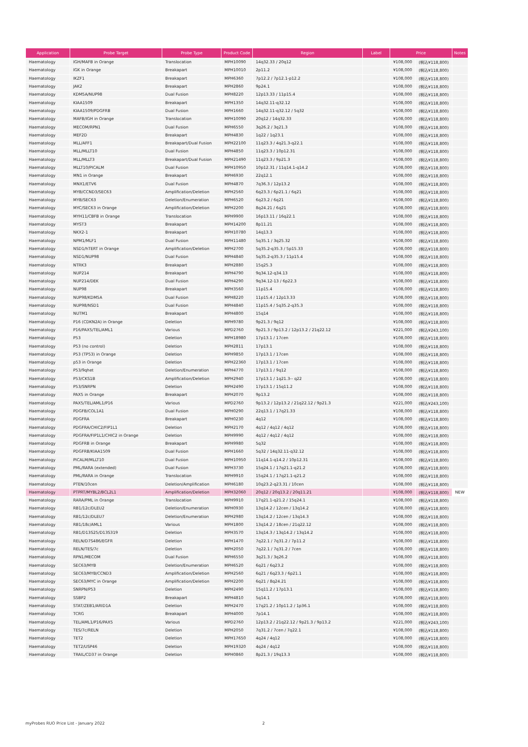| Application | Probe Target | Probe Type | Product Code | Region | Label | Price | | Notes |
| --- | --- | --- | --- | --- | --- | --- | --- | --- |
| Haematology | IGH/MAFB in Orange | Translocation | MPH10090 | 14q32.33 / 20q12 | | ¥108,000 | (税込¥118,800) | |
| Haematology | IGK in Orange | Breakapart | MPH10010 | 2p11.2 | | ¥108,000 | (税込¥118,800) | |
| Haematology | IKZF1 | Breakapart | MPH6360 | 7p12.2 / 7p12.1-p12.2 | | ¥108,000 | (税込¥118,800) | |
| Haematology | JAK2 | Breakapart | MPH2860 | 9p24.1 | | ¥108,000 | (税込¥118,800) | |
| Haematology | KDM5A/NUP98 | Dual Fusion | MPH8220 | 12p13.33 / 11p15.4 | | ¥108,000 | (税込¥118,800) | |
| Haematology | KIAA1509 | Breakapart | MPH1350 | 14q32.11-q32.12 | | ¥108,000 | (税込¥118,800) | |
| Haematology | KIAA1509/PDGFRB | Dual Fusion | MPH1660 | 14q32.11-q32.12 / 5q32 | | ¥108,000 | (税込¥118,800) | |
| Haematology | MAFB/IGH in Orange | Translocation | MPH10090 | 20q12 / 14q32.33 | | ¥108,000 | (税込¥118,800) | |
| Haematology | MECOM/RPN1 | Dual Fusion | MPH6550 | 3q26.2 / 3q21.3 | | ¥108,000 | (税込¥118,800) | |
| Haematology | MEF2D | Breakapart | MPH4830 | 1q22 / 1q23.1 | | ¥108,000 | (税込¥118,800) | |
| Haematology | MLL/AFF1 | Breakapart/Dual Fusion | MPH22100 | 11q23.3 / 4q21.3-q22.1 | | ¥108,000 | (税込¥118,800) | |
| Haematology | MLL/MLLT10 | Dual Fusion | MPH4850 | 11q23.3 / 10p12.31 | | ¥108,000 | (税込¥118,800) | |
| Haematology | MLL/MLLT3 | Breakapart/Dual Fusion | MPH21490 | 11q23.3 / 9p21.3 | | ¥108,000 | (税込¥118,800) | |
| Haematology | MLLT10/PICALM | Dual Fusion | MPH10950 | 10p12.31 / 11q14.1-q14.2 | | ¥108,000 | (税込¥118,800) | |
| Haematology | MN1 in Orange | Breakapart | MPH6930 | 22q12.1 | | ¥108,000 | (税込¥118,800) | |
| Haematology | MNX1/ETV6 | Dual Fusion | MPH4870 | 7q36.3 / 12p13.2 | | ¥108,000 | (税込¥118,800) | |
| Haematology | MYB/CCND3/SEC63 | Amplification/Deletion | MPH2560 | 6q23.3 / 6p21.1 / 6q21 | | ¥108,000 | (税込¥118,800) | |
| Haematology | MYB/SEC63 | Deletion/Enumeration | MPH6520 | 6q23.2 / 6q21 | | ¥108,000 | (税込¥118,800) | |
| Haematology | MYC/SEC63 in Orange | Amplification/Deletion | MPH2200 | 8q24.21 / 6q21 | | ¥108,000 | (税込¥118,800) | |
| Haematology | MYH11/CBFB in Orange | Translocation | MPH9900 | 16p13.11 / 16q22.1 | | ¥108,000 | (税込¥118,800) | |
| Haematology | MYST3 | Breakapart | MPH14200 | 8p11.21 | | ¥108,000 | (税込¥118,800) | |
| Haematology | NKX2-1 | Breakapart | MPH10780 | 14q13.3 | | ¥108,000 | (税込¥118,800) | |
| Haematology | NPM1/MLF1 | Dual Fusion | MPH11480 | 5q35.1 / 3q25.32 | | ¥108,000 | (税込¥118,800) | |
| Haematology | NSD1/hTERT in Orange | Amplification/Deletion | MPH2700 | 5q35.2-q35.3 / 5p15.33 | | ¥108,000 | (税込¥118,800) | |
| Haematology | NSD1/NUP98 | Dual Fusion | MPH4840 | 5q35.2-q35.3 / 11p15.4 | | ¥108,000 | (税込¥118,800) | |
| Haematology | NTRK3 | Breakapart | MPH2880 | 15q25.3 | | ¥108,000 | (税込¥118,800) | |
| Haematology | NUP214 | Breakapart | MPH4790 | 9q34.12-q34.13 | | ¥108,000 | (税込¥118,800) | |
| Haematology | NUP214/DEK | Dual Fusion | MPH4290 | 9q34.12-13 / 6p22.3 | | ¥108,000 | (税込¥118,800) | |
| Haematology | NUP98 | Breakapart | MPH3560 | 11p15.4 | | ¥108,000 | (税込¥118,800) | |
| Haematology | NUP98/KDM5A | Dual Fusion | MPH8220 | 11p15.4 / 12p13.33 | | ¥108,000 | (税込¥118,800) | |
| Haematology | NUP98/NSD1 | Dual Fusion | MPH4840 | 11p15.4 / 5q35.2-q35.3 | | ¥108,000 | (税込¥118,800) | |
| Haematology | NUTM1 | Breakapart | MPH4800 | 15q14 | | ¥108,000 | (税込¥118,800) | |
| Haematology | P16 (CDKN2A) in Orange | Deletion | MPH9780 | 9p21.3 / 9q12 | | ¥108,000 | (税込¥118,800) | |
| Haematology | P16/PAX5/TEL/AML1 | Various | MPD2760 | 9p21.3 / 9p13.2 / 12p13.2 / 21q22.12 | | ¥221,000 | (税込¥243,100) | |
| Haematology | P53 | Deletion | MPH18980 | 17p13.1 / 17cen | | ¥108,000 | (税込¥118,800) | |
| Haematology | P53 (no control) | Deletion | MPH2811 | 17p13.1 | | ¥108,000 | (税込¥118,800) | |
| Haematology | P53 (TP53) in Orange | Deletion | MPH9850 | 17p13.1 / 17cen | | ¥108,000 | (税込¥118,800) | |
| Haematology | p53 in Orange | Deletion | MPH22360 | 17p13.1 / 17cen | | ¥108,000 | (税込¥118,800) | |
| Haematology | P53/9qhet | Deletion/Enumeration | MPH4770 | 17p13.1 / 9q12 | | ¥108,000 | (税込¥118,800) | |
| Haematology | P53/CKS1B | Amplification/Deletion | MPH2940 | 17p13.1 / 1q21.3-- q22 | | ¥108,000 | (税込¥118,800) | |
| Haematology | P53/SNRPN | Deletion | MPH2490 | 17p13.1 / 15q11.2 | | ¥108,000 | (税込¥118,800) | |
| Haematology | PAX5 in Orange | Breakapart | MPH2070 | 9p13.2 | | ¥108,000 | (税込¥118,800) | |
| Haematology | PAX5/TEL/AML1/P16 | Various | MPD2760 | 9p13.2 / 12p13.2 / 21q22.12 / 9p21.3 | | ¥221,000 | (税込¥243,100) | |
| Haematology | PDGFB/COL1A1 | Dual Fusion | MPH0290 | 22q13.1 / 17q21.33 | | ¥108,000 | (税込¥118,800) | |
| Haematology | PDGFRA | Breakapart | MPH0230 | 4q12 | | ¥108,000 | (税込¥118,800) | |
| Haematology | PDGFRA/CHIC2/FIP1L1 | Deletion | MPH2170 | 4q12 / 4q12 / 4q12 | | ¥108,000 | (税込¥118,800) | |
| Haematology | PDGFRA/FIP1L1/CHIC2 in Orange | Deletion | MPH9990 | 4q12 / 4q12 / 4q12 | | ¥108,000 | (税込¥118,800) | |
| Haematology | PDGFRB in Orange | Breakapart | MPH9980 | 5q32 | | ¥108,000 | (税込¥118,800) | |
| Haematology | PDGFRB/KIAA1509 | Dual Fusion | MPH1660 | 5q32 / 14q32.11-q32.12 | | ¥108,000 | (税込¥118,800) | |
| Haematology | PICALM/MLLT10 | Dual Fusion | MPH10950 | 11q14.1-q14.2 / 10p12.31 | | ¥108,000 | (税込¥118,800) | |
| Haematology | PML/RARA (extended) | Dual Fusion | MPH3730 | 15q24.1 / 17q21.1-q21.2 | | ¥108,000 | (税込¥118,800) | |
| Haematology | PML/RARA in Orange | Translocation | MPH9910 | 15q24.1 / 17q21.1-q21.2 | | ¥108,000 | (税込¥118,800) | |
| Haematology | PTEN/10cen | Deletion/Amplification | MPH6180 | 10q23.2-q23.31 / 10cen | | ¥108,000 | (税込¥118,800) | |
| Haematology | PTPRT/MYBL2/BCL2L1 | Amplification/Deletion | MPH32060 | 20q12 / 20q13.2 / 20q11.21 | | ¥108,000 | (税込¥118,800) | NEW |
| Haematology | RARA/PML in Orange | Translocation | MPH9910 | 17q21.1-q21.2 / 15q24.1 | | ¥108,000 | (税込¥118,800) | |
| Haematology | RB1/12c/DLEU2 | Deletion/Enumeration | MPH0930 | 13q14.2 / 12cen / 13q14.2 | | ¥108,000 | (税込¥118,800) | |
| Haematology | RB1/12c/DLEU7 | Deletion/Enumeration | MPH2980 | 13q14.2 / 12cen / 13q14.3 | | ¥108,000 | (税込¥118,800) | |
| Haematology | RB1/18c/AML1 | Various | MPH1800 | 13q14.2 / 18cen / 21q22.12 | | ¥108,000 | (税込¥118,800) | |
| Haematology | RB1/D13S25/D13S319 | Deletion | MPH3570 | 13q14.3 / 13q14.2 / 13q14.2 | | ¥108,000 | (税込¥118,800) | |
| Haematology | RELN/D7S486/EGFR | Deletion | MPH1470 | 7q22.1 / 7q31.2 / 7p11.2 | | ¥108,000 | (税込¥118,800) | |
| Haematology | RELN/TES/7c | Deletion | MPH2050 | 7q22.1 / 7q31.2 / 7cen | | ¥108,000 | (税込¥118,800) | |
| Haematology | RPN1/MECOM | Dual Fusion | MPH6550 | 3q21.3 / 3q26.2 | | ¥108,000 | (税込¥118,800) | |
| Haematology | SEC63/MYB | Deletion/Enumeration | MPH6520 | 6q21 / 6q23.2 | | ¥108,000 | (税込¥118,800) | |
| Haematology | SEC63/MYB/CCND3 | Amplification/Deletion | MPH2560 | 6q21 / 6q23.3 / 6p21.1 | | ¥108,000 | (税込¥118,800) | |
| Haematology | SEC63/MYC in Orange | Amplification/Deletion | MPH2200 | 6q21 / 8q24.21 | | ¥108,000 | (税込¥118,800) | |
| Haematology | SNRPN/P53 | Deletion | MPH2490 | 15q11.2 / 17p13.1 | | ¥108,000 | (税込¥118,800) | |
| Haematology | SSBP2 | Breakapart | MPH4810 | 5q14.1 | | ¥108,000 | (税込¥118,800) | |
| Haematology | STAT/ZEB1/ARID1A | Deletion | MPH2470 | 17q21.2 / 10p11.2 / 1p36.1 | | ¥108,000 | (税込¥118,800) | |
| Haematology | TCRG | Breakapart | MPH4000 | 7p14.1 | | ¥108,000 | (税込¥118,800) | |
| Haematology | TEL/AML1/P16/PAX5 | Various | MPD2760 | 12p13.2 / 21q22.12 / 9p21.3 / 9p13.2 | | ¥221,000 | (税込¥243,100) | |
| Haematology | TES/7c/RELN | Deletion | MPH2050 | 7q31.2 / 7cen / 7q22.1 | | ¥108,000 | (税込¥118,800) | |
| Haematology | TET2 | Deletion | MPH17650 | 4q24 / 4q12 | | ¥108,000 | (税込¥118,800) | |
| Haematology | TET2/USP46 | Deletion | MPH19320 | 4q24 / 4q12 | | ¥108,000 | (税込¥118,800) | |
| Haematology | TRAIL/CD37 in Orange | Deletion | MPH0860 | 8p21.3 / 19q13.3 | | ¥108,000 | (税込¥118,800) | |
myProbes RUO Price List - January 2022 2